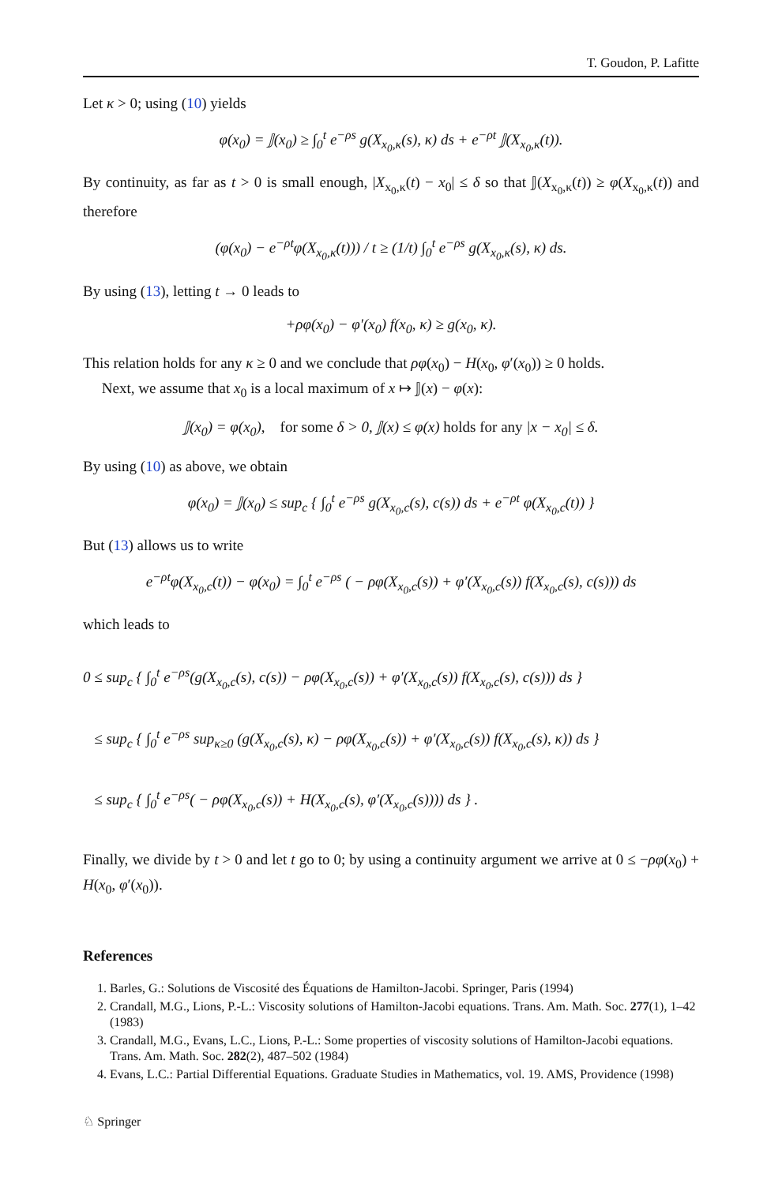T. Goudon, P. Lafitte
Let κ > 0; using (10) yields
φ(x<sub>0</sub>) = 𝕁(x<sub>0</sub>) ≥ ∫<sub>0</sub><sup>t</sup> e<sup>−ρs</sup> g(X<sub>x<sub>0</sub>,κ</sub>(s), κ) ds + e<sup>−ρt</sup> 𝕁(X<sub>x<sub>0</sub>,κ</sub>(t)).
By continuity, as far as t > 0 is small enough, |X<sub>x<sub>0</sub>,κ</sub>(t) − x<sub>0</sub>| ≤ δ so that 𝕁(X<sub>x<sub>0</sub>,κ</sub>(t)) ≥ φ(X<sub>x<sub>0</sub>,κ</sub>(t)) and therefore
(φ(x<sub>0</sub>) − e<sup>−ρt</sup>φ(X<sub>x<sub>0</sub>,κ</sub>(t))) / t ≥ (1/t) ∫<sub>0</sub><sup>t</sup> e<sup>−ρs</sup> g(X<sub>x<sub>0</sub>,κ</sub>(s), κ) ds.
By using (13), letting t → 0 leads to
+ρφ(x<sub>0</sub>) − φ′(x<sub>0</sub>) f(x<sub>0</sub>, κ) ≥ g(x<sub>0</sub>, κ).
This relation holds for any κ ≥ 0 and we conclude that ρφ(x<sub>0</sub>) − H(x<sub>0</sub>, φ′(x<sub>0</sub>)) ≥ 0 holds.
Next, we assume that x<sub>0</sub> is a local maximum of x ↦ 𝕁(x) − φ(x):
𝕁(x<sub>0</sub>) = φ(x<sub>0</sub>), for some δ > 0, 𝕁(x) ≤ φ(x) holds for any |x − x<sub>0</sub>| ≤ δ.
By using (10) as above, we obtain
φ(x<sub>0</sub>) = 𝕁(x<sub>0</sub>) ≤ sup<sub>c</sub> { ∫<sub>0</sub><sup>t</sup> e<sup>−ρs</sup> g(X<sub>x<sub>0</sub>,c</sub>(s), c(s)) ds + e<sup>−ρt</sup> φ(X<sub>x<sub>0</sub>,c</sub>(t)) }
But (13) allows us to write
e<sup>−ρt</sup>φ(X<sub>x<sub>0</sub>,c</sub>(t)) − φ(x<sub>0</sub>) = ∫<sub>0</sub><sup>t</sup> e<sup>−ρs</sup> ( − ρφ(X<sub>x<sub>0</sub>,c</sub>(s)) + φ′(X<sub>x<sub>0</sub>,c</sub>(s)) f(X<sub>x<sub>0</sub>,c</sub>(s), c(s))) ds
which leads to
0 ≤ sup<sub>c</sub> { ∫<sub>0</sub><sup>t</sup> e<sup>−ρs</sup>(g(X<sub>x<sub>0</sub>,c</sub>(s), c(s)) − ρφ(X<sub>x<sub>0</sub>,c</sub>(s)) + φ′(X<sub>x<sub>0</sub>,c</sub>(s)) f(X<sub>x<sub>0</sub>,c</sub>(s), c(s))) ds }
≤ sup<sub>c</sub> { ∫<sub>0</sub><sup>t</sup> e<sup>−ρs</sup> sup<sub>κ≥0</sub> (g(X<sub>x<sub>0</sub>,c</sub>(s), κ) − ρφ(X<sub>x<sub>0</sub>,c</sub>(s)) + φ′(X<sub>x<sub>0</sub>,c</sub>(s)) f(X<sub>x<sub>0</sub>,c</sub>(s), κ)) ds }
≤ sup<sub>c</sub> { ∫<sub>0</sub><sup>t</sup> e<sup>−ρs</sup>( − ρφ(X<sub>x<sub>0</sub>,c</sub>(s)) + H(X<sub>x<sub>0</sub>,c</sub>(s), φ′(X<sub>x<sub>0</sub>,c</sub>(s)))) ds } .
Finally, we divide by t > 0 and let t go to 0; by using a continuity argument we arrive at 0 ≤ −ρφ(x<sub>0</sub>) + H(x<sub>0</sub>, φ′(x<sub>0</sub>)).
References
1. Barles, G.: Solutions de Viscosité des Équations de Hamilton-Jacobi. Springer, Paris (1994)
2. Crandall, M.G., Lions, P.-L.: Viscosity solutions of Hamilton-Jacobi equations. Trans. Am. Math. Soc. 277(1), 1–42 (1983)
3. Crandall, M.G., Evans, L.C., Lions, P.-L.: Some properties of viscosity solutions of Hamilton-Jacobi equations. Trans. Am. Math. Soc. 282(2), 487–502 (1984)
4. Evans, L.C.: Partial Differential Equations. Graduate Studies in Mathematics, vol. 19. AMS, Providence (1998)
♘ Springer